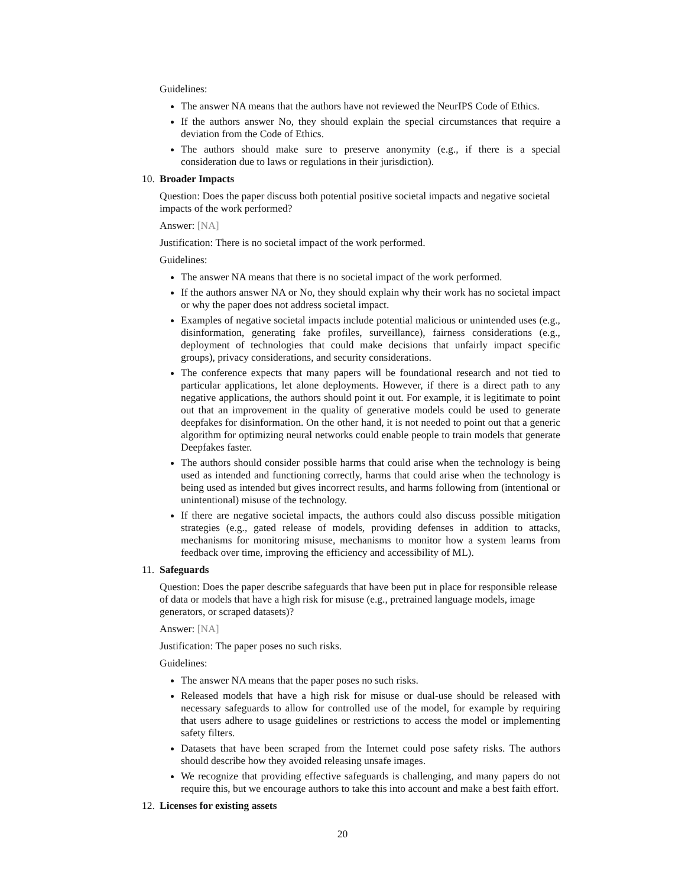Guidelines:
The answer NA means that the authors have not reviewed the NeurIPS Code of Ethics.
If the authors answer No, they should explain the special circumstances that require a deviation from the Code of Ethics.
The authors should make sure to preserve anonymity (e.g., if there is a special consideration due to laws or regulations in their jurisdiction).
10. Broader Impacts
Question: Does the paper discuss both potential positive societal impacts and negative societal impacts of the work performed?
Answer: [NA]
Justification: There is no societal impact of the work performed.
Guidelines:
The answer NA means that there is no societal impact of the work performed.
If the authors answer NA or No, they should explain why their work has no societal impact or why the paper does not address societal impact.
Examples of negative societal impacts include potential malicious or unintended uses (e.g., disinformation, generating fake profiles, surveillance), fairness considerations (e.g., deployment of technologies that could make decisions that unfairly impact specific groups), privacy considerations, and security considerations.
The conference expects that many papers will be foundational research and not tied to particular applications, let alone deployments. However, if there is a direct path to any negative applications, the authors should point it out. For example, it is legitimate to point out that an improvement in the quality of generative models could be used to generate deepfakes for disinformation. On the other hand, it is not needed to point out that a generic algorithm for optimizing neural networks could enable people to train models that generate Deepfakes faster.
The authors should consider possible harms that could arise when the technology is being used as intended and functioning correctly, harms that could arise when the technology is being used as intended but gives incorrect results, and harms following from (intentional or unintentional) misuse of the technology.
If there are negative societal impacts, the authors could also discuss possible mitigation strategies (e.g., gated release of models, providing defenses in addition to attacks, mechanisms for monitoring misuse, mechanisms to monitor how a system learns from feedback over time, improving the efficiency and accessibility of ML).
11. Safeguards
Question: Does the paper describe safeguards that have been put in place for responsible release of data or models that have a high risk for misuse (e.g., pretrained language models, image generators, or scraped datasets)?
Answer: [NA]
Justification: The paper poses no such risks.
Guidelines:
The answer NA means that the paper poses no such risks.
Released models that have a high risk for misuse or dual-use should be released with necessary safeguards to allow for controlled use of the model, for example by requiring that users adhere to usage guidelines or restrictions to access the model or implementing safety filters.
Datasets that have been scraped from the Internet could pose safety risks. The authors should describe how they avoided releasing unsafe images.
We recognize that providing effective safeguards is challenging, and many papers do not require this, but we encourage authors to take this into account and make a best faith effort.
12. Licenses for existing assets
20